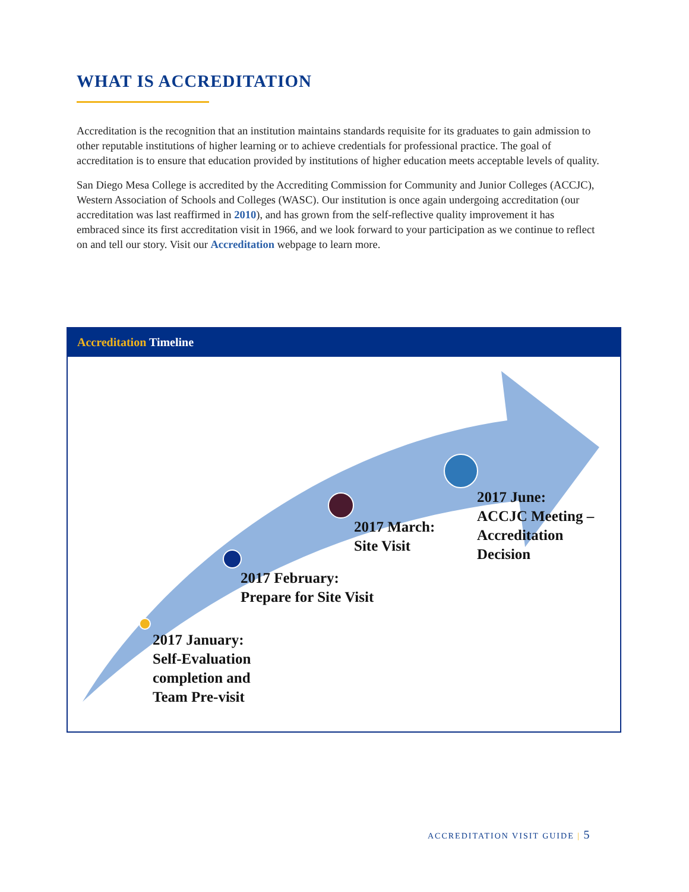WHAT IS ACCREDITATION
Accreditation is the recognition that an institution maintains standards requisite for its graduates to gain admission to other reputable institutions of higher learning or to achieve credentials for professional practice. The goal of accreditation is to ensure that education provided by institutions of higher education meets acceptable levels of quality.
San Diego Mesa College is accredited by the Accrediting Commission for Community and Junior Colleges (ACCJC), Western Association of Schools and Colleges (WASC). Our institution is once again undergoing accreditation (our accreditation was last reaffirmed in 2010), and has grown from the self-reflective quality improvement it has embraced since its first accreditation visit in 1966, and we look forward to your participation as we continue to reflect on and tell our story. Visit our Accreditation webpage to learn more.
Accreditation Timeline
2017 January:
Self-Evaluation
completion and
Team Pre-visit
2017 February:
Prepare for Site Visit
2017 March:
Site Visit
2017 June:
ACCJC Meeting –
Accreditation Decision
ACCREDITATION VISIT GUIDE | 5